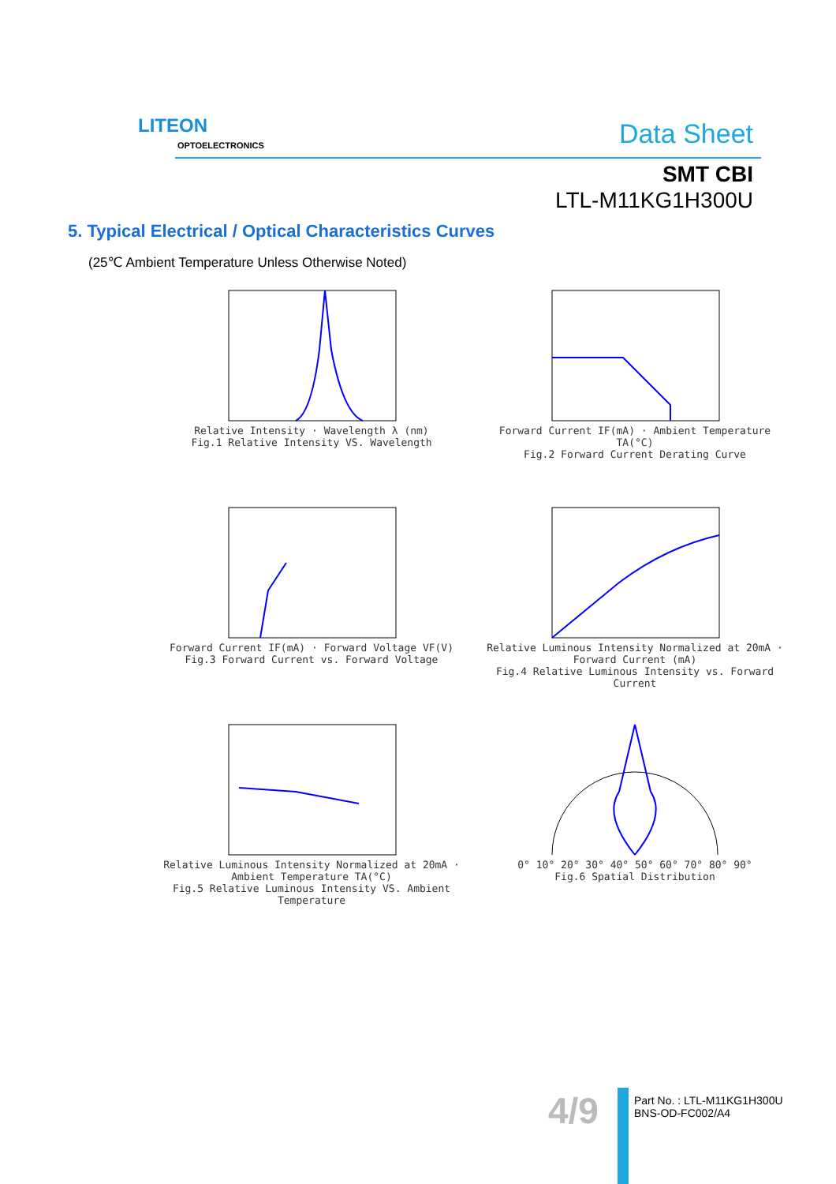LITEON
OPTOELECTRONICS Data Sheet
SMT CBI
LTL-M11KG1H300U
5. Typical Electrical / Optical Characteristics Curves
(25℃ Ambient Temperature Unless Otherwise Noted)
Relative Intensity · Wavelength λ (nm)
Fig.1 Relative Intensity VS. Wavelength
Forward Current IF(mA) · Ambient Temperature TA(°C)
Fig.2 Forward Current Derating Curve
Forward Current IF(mA) · Forward Voltage VF(V)
Fig.3 Forward Current vs. Forward Voltage
Relative Luminous Intensity Normalized at 20mA · Forward Current (mA)
Fig.4 Relative Luminous Intensity vs. Forward Current
Relative Luminous Intensity Normalized at 20mA · Ambient Temperature TA(°C)
Fig.5 Relative Luminous Intensity VS. Ambient Temperature
0° 10° 20° 30° 40° 50° 60° 70° 80° 90°
Fig.6 Spatial Distribution
4/9
Part No. : LTL-M11KG1H300U
BNS-OD-FC002/A4